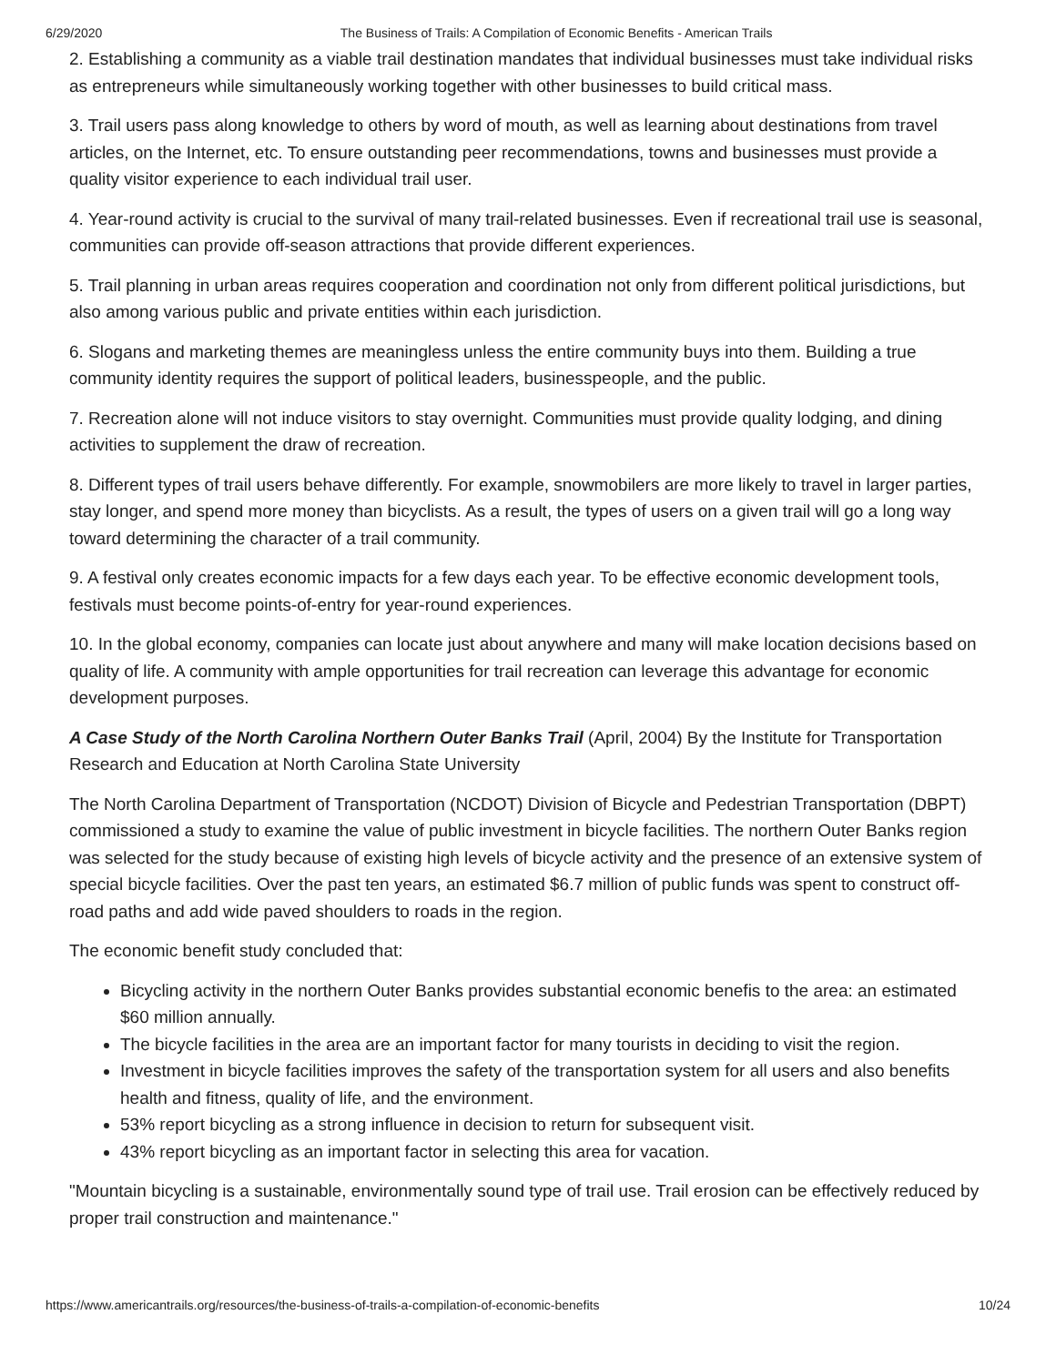6/29/2020 The Business of Trails: A Compilation of Economic Benefits - American Trails
2. Establishing a community as a viable trail destination mandates that individual businesses must take individual risks as entrepreneurs while simultaneously working together with other businesses to build critical mass.
3. Trail users pass along knowledge to others by word of mouth, as well as learning about destinations from travel articles, on the Internet, etc. To ensure outstanding peer recommendations, towns and businesses must provide a quality visitor experience to each individual trail user.
4. Year-round activity is crucial to the survival of many trail-related businesses. Even if recreational trail use is seasonal, communities can provide off-season attractions that provide different experiences.
5. Trail planning in urban areas requires cooperation and coordination not only from different political jurisdictions, but also among various public and private entities within each jurisdiction.
6. Slogans and marketing themes are meaningless unless the entire community buys into them. Building a true community identity requires the support of political leaders, businesspeople, and the public.
7. Recreation alone will not induce visitors to stay overnight. Communities must provide quality lodging, and dining activities to supplement the draw of recreation.
8. Different types of trail users behave differently. For example, snowmobilers are more likely to travel in larger parties, stay longer, and spend more money than bicyclists. As a result, the types of users on a given trail will go a long way toward determining the character of a trail community.
9. A festival only creates economic impacts for a few days each year. To be effective economic development tools, festivals must become points-of-entry for year-round experiences.
10. In the global economy, companies can locate just about anywhere and many will make location decisions based on quality of life. A community with ample opportunities for trail recreation can leverage this advantage for economic development purposes.
A Case Study of the North Carolina Northern Outer Banks Trail (April, 2004) By the Institute for Transportation Research and Education at North Carolina State University
The North Carolina Department of Transportation (NCDOT) Division of Bicycle and Pedestrian Transportation (DBPT) commissioned a study to examine the value of public investment in bicycle facilities. The northern Outer Banks region was selected for the study because of existing high levels of bicycle activity and the presence of an extensive system of special bicycle facilities. Over the past ten years, an estimated $6.7 million of public funds was spent to construct off-road paths and add wide paved shoulders to roads in the region.
The economic benefit study concluded that:
Bicycling activity in the northern Outer Banks provides substantial economic benefis to the area: an estimated $60 million annually.
The bicycle facilities in the area are an important factor for many tourists in deciding to visit the region.
Investment in bicycle facilities improves the safety of the transportation system for all users and also benefits health and fitness, quality of life, and the environment.
53% report bicycling as a strong influence in decision to return for subsequent visit.
43% report bicycling as an important factor in selecting this area for vacation.
"Mountain bicycling is a sustainable, environmentally sound type of trail use. Trail erosion can be effectively reduced by proper trail construction and maintenance."
https://www.americantrails.org/resources/the-business-of-trails-a-compilation-of-economic-benefits 10/24